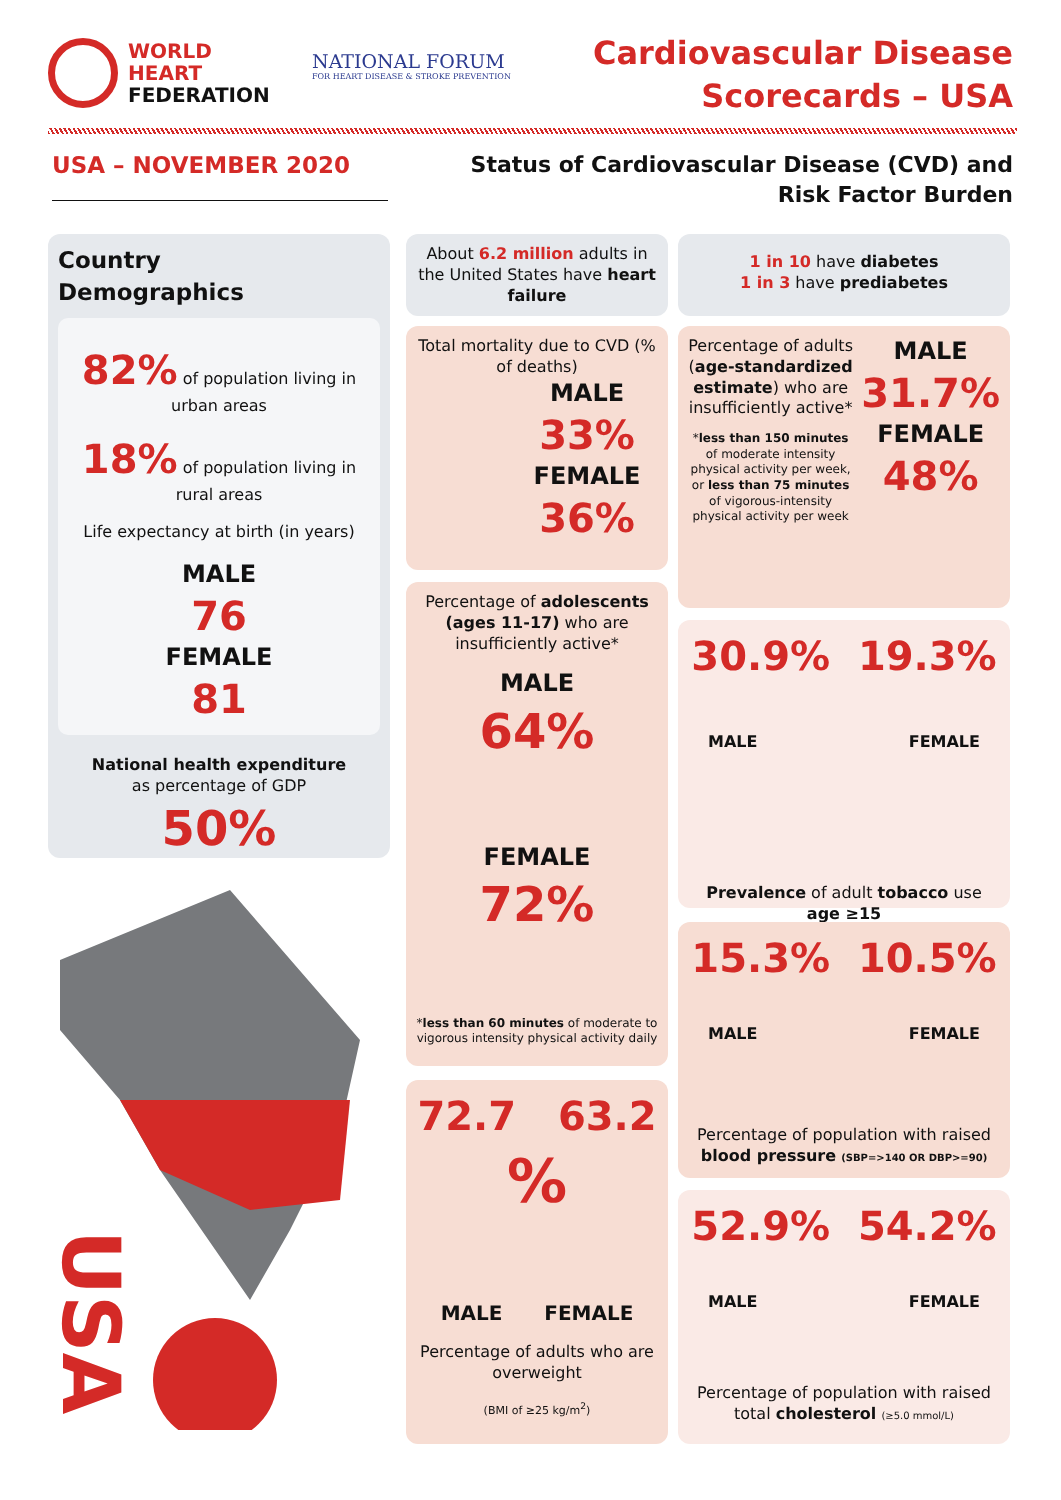WORLD
HEART
FEDERATION
NATIONAL FORUM
FOR HEART DISEASE & STROKE PREVENTION
Cardiovascular Disease
Scorecards – USA
USA – NOVEMBER 2020
Status of Cardiovascular Disease (CVD) and
Risk Factor Burden
Country
Demographics
82% of population living in urban areas
18% of population living in rural areas
Life expectancy at birth (in years)
MALE
76
FEMALE
81
National health expenditure
as percentage of GDP
50%
About 6.2 million adults in the United States have heart failure
Total mortality due to CVD (% of deaths)
MALE
33%
FEMALE
36%
Percentage of adolescents (ages 11-17) who are insufficiently active*
MALE
64%
FEMALE
72%
*less than 60 minutes of moderate to vigorous intensity physical activity daily
72.7 63.2
%
MALE FEMALE
Percentage of adults who are overweight
(BMI of ≥25 kg/m<sup>2</sup>)
1 in 10 have diabetes
1 in 3 have prediabetes
Percentage of adults (age-standardized estimate) who are insufficiently active*
*less than 150 minutes of moderate intensity physical activity per week, or less than 75 minutes of vigorous-intensity physical activity per week
MALE
31.7%
FEMALE
48%
30.9% 19.3%
MALE FEMALE
Prevalence of adult tobacco use age ≥15
15.3% 10.5%
MALE FEMALE
Percentage of population with raised blood pressure (SBP=>140 OR DBP>=90)
52.9% 54.2%
MALE FEMALE
Percentage of population with raised total cholesterol (≥5.0 mmol/L)
USA